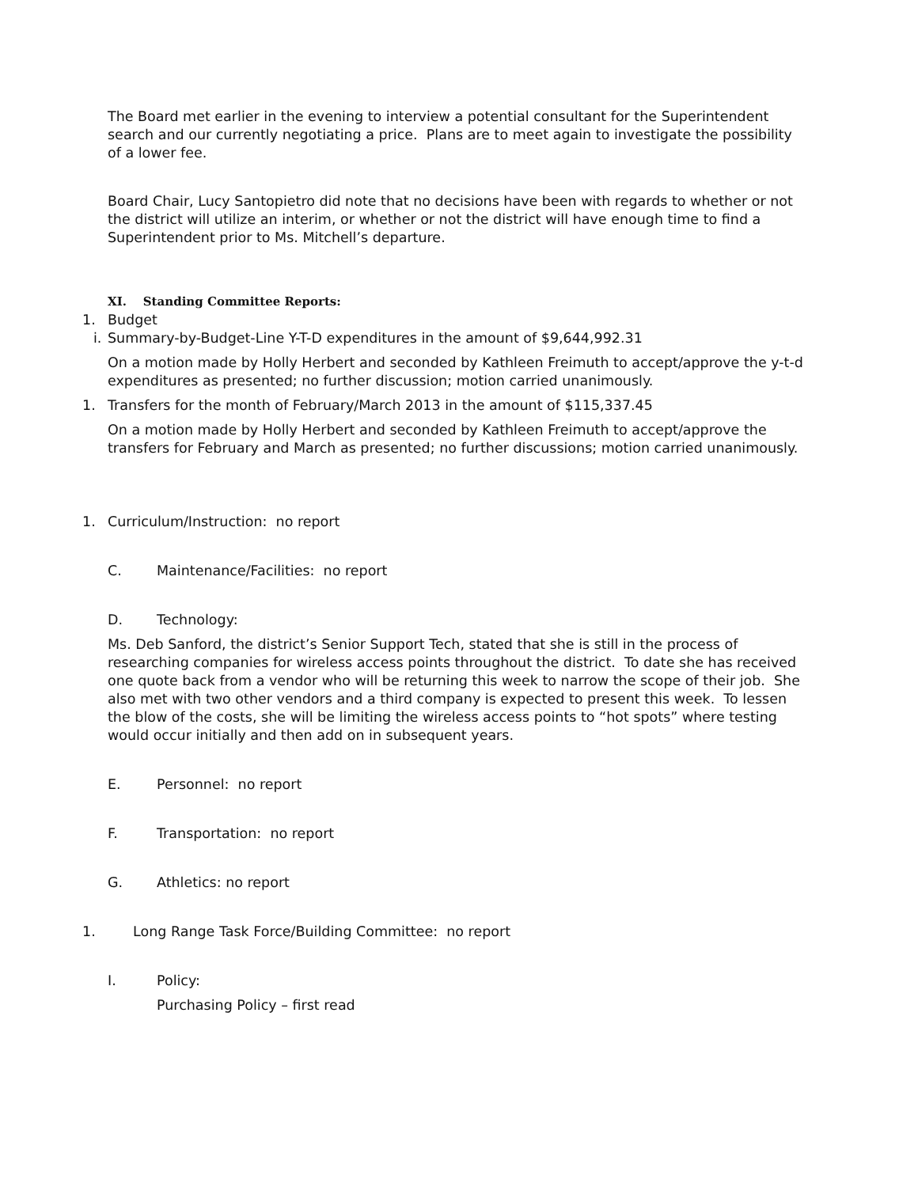The Board met earlier in the evening to interview a potential consultant for the Superintendent search and our currently negotiating a price. Plans are to meet again to investigate the possibility of a lower fee.
Board Chair, Lucy Santopietro did note that no decisions have been with regards to whether or not the district will utilize an interim, or whether or not the district will have enough time to find a Superintendent prior to Ms. Mitchell’s departure.
XI. Standing Committee Reports:
1. Budget
i. Summary-by-Budget-Line Y-T-D expenditures in the amount of $9,644,992.31
On a motion made by Holly Herbert and seconded by Kathleen Freimuth to accept/approve the y-t-d expenditures as presented; no further discussion; motion carried unanimously.
1. Transfers for the month of February/March 2013 in the amount of $115,337.45
On a motion made by Holly Herbert and seconded by Kathleen Freimuth to accept/approve the transfers for February and March as presented; no further discussions; motion carried unanimously.
1. Curriculum/Instruction: no report
C. Maintenance/Facilities: no report
D. Technology:
Ms. Deb Sanford, the district’s Senior Support Tech, stated that she is still in the process of researching companies for wireless access points throughout the district. To date she has received one quote back from a vendor who will be returning this week to narrow the scope of their job. She also met with two other vendors and a third company is expected to present this week. To lessen the blow of the costs, she will be limiting the wireless access points to “hot spots” where testing would occur initially and then add on in subsequent years.
E. Personnel: no report
F. Transportation: no report
G. Athletics: no report
1. Long Range Task Force/Building Committee: no report
I. Policy:
Purchasing Policy – first read